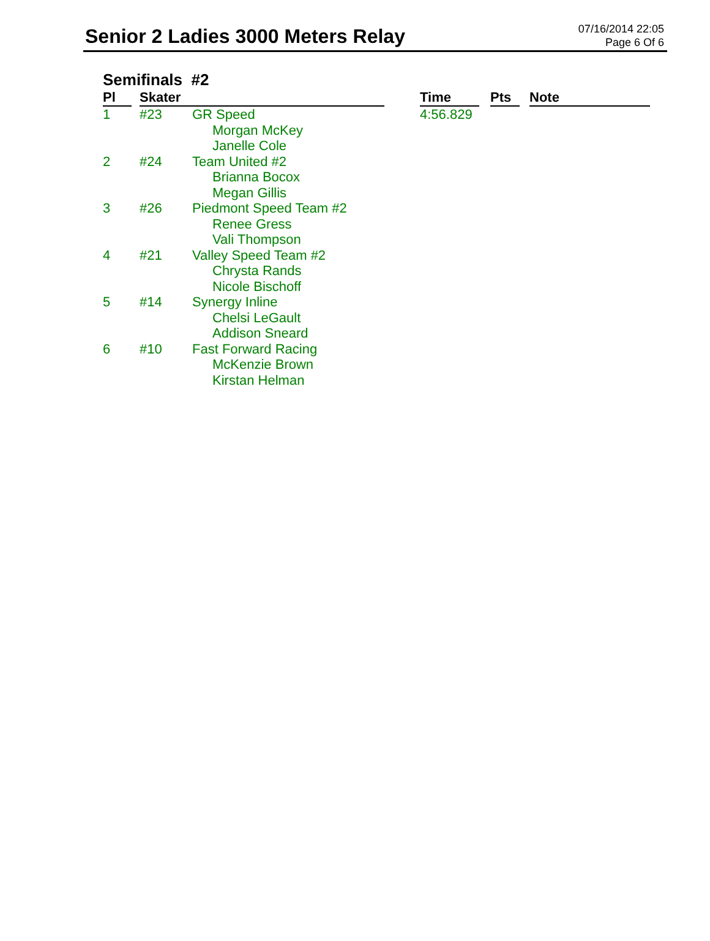Senior 2 Ladies 3000 Meters Relay
07/16/2014 22:05
Page 6 Of 6
Semifinals #2
| Pl | Skater | | Time | Pts | Note |
| --- | --- | --- | --- | --- | --- |
| 1 | #23 | GR Speed Morgan McKey Janelle Cole | 4:56.829 | | |
| 2 | #24 | Team United #2 Brianna Bocox Megan Gillis | | | |
| 3 | #26 | Piedmont Speed Team #2 Renee Gress Vali Thompson | | | |
| 4 | #21 | Valley Speed Team #2 Chrysta Rands Nicole Bischoff | | | |
| 5 | #14 | Synergy Inline Chelsi LeGault Addison Sneard | | | |
| 6 | #10 | Fast Forward Racing McKenzie Brown Kirstan Helman | | | |